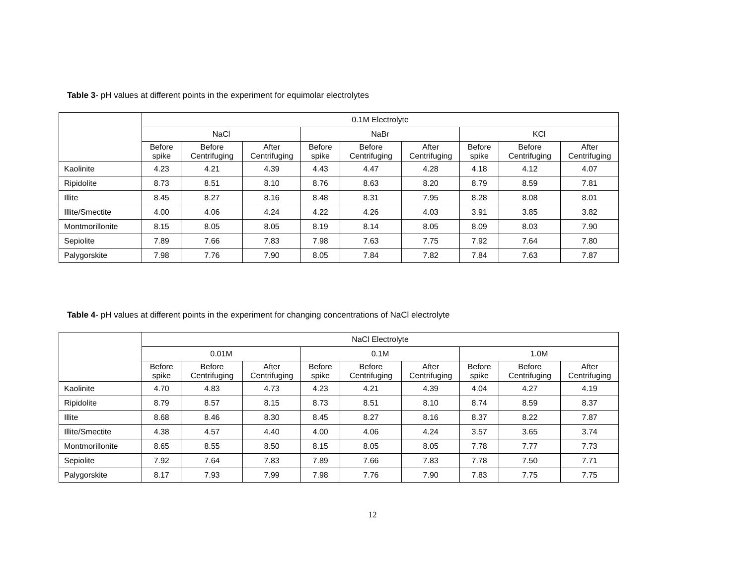Table 3- pH values at different points in the experiment for equimolar electrolytes
| | 0.1M Electrolyte | | | | | | | | |
| --- | --- | --- | --- | --- | --- | --- | --- | --- | --- |
| | NaCl | | | NaBr | | | KCl | | |
| | Before spike | Before Centrifuging | After Centrifuging | Before spike | Before Centrifuging | After Centrifuging | Before spike | Before Centrifuging | After Centrifuging |
| Kaolinite | 4.23 | 4.21 | 4.39 | 4.43 | 4.47 | 4.28 | 4.18 | 4.12 | 4.07 |
| Ripidolite | 8.73 | 8.51 | 8.10 | 8.76 | 8.63 | 8.20 | 8.79 | 8.59 | 7.81 |
| Illite | 8.45 | 8.27 | 8.16 | 8.48 | 8.31 | 7.95 | 8.28 | 8.08 | 8.01 |
| Illite/Smectite | 4.00 | 4.06 | 4.24 | 4.22 | 4.26 | 4.03 | 3.91 | 3.85 | 3.82 |
| Montmorillonite | 8.15 | 8.05 | 8.05 | 8.19 | 8.14 | 8.05 | 8.09 | 8.03 | 7.90 |
| Sepiolite | 7.89 | 7.66 | 7.83 | 7.98 | 7.63 | 7.75 | 7.92 | 7.64 | 7.80 |
| Palygorskite | 7.98 | 7.76 | 7.90 | 8.05 | 7.84 | 7.82 | 7.84 | 7.63 | 7.87 |
Table 4- pH values at different points in the experiment for changing concentrations of NaCl electrolyte
| | NaCl Electrolyte | | | | | | | | |
| --- | --- | --- | --- | --- | --- | --- | --- | --- | --- |
| | 0.01M | | | 0.1M | | | 1.0M | | |
| | Before spike | Before Centrifuging | After Centrifuging | Before spike | Before Centrifuging | After Centrifuging | Before spike | Before Centrifuging | After Centrifuging |
| Kaolinite | 4.70 | 4.83 | 4.73 | 4.23 | 4.21 | 4.39 | 4.04 | 4.27 | 4.19 |
| Ripidolite | 8.79 | 8.57 | 8.15 | 8.73 | 8.51 | 8.10 | 8.74 | 8.59 | 8.37 |
| Illite | 8.68 | 8.46 | 8.30 | 8.45 | 8.27 | 8.16 | 8.37 | 8.22 | 7.87 |
| Illite/Smectite | 4.38 | 4.57 | 4.40 | 4.00 | 4.06 | 4.24 | 3.57 | 3.65 | 3.74 |
| Montmorillonite | 8.65 | 8.55 | 8.50 | 8.15 | 8.05 | 8.05 | 7.78 | 7.77 | 7.73 |
| Sepiolite | 7.92 | 7.64 | 7.83 | 7.89 | 7.66 | 7.83 | 7.78 | 7.50 | 7.71 |
| Palygorskite | 8.17 | 7.93 | 7.99 | 7.98 | 7.76 | 7.90 | 7.83 | 7.75 | 7.75 |
12